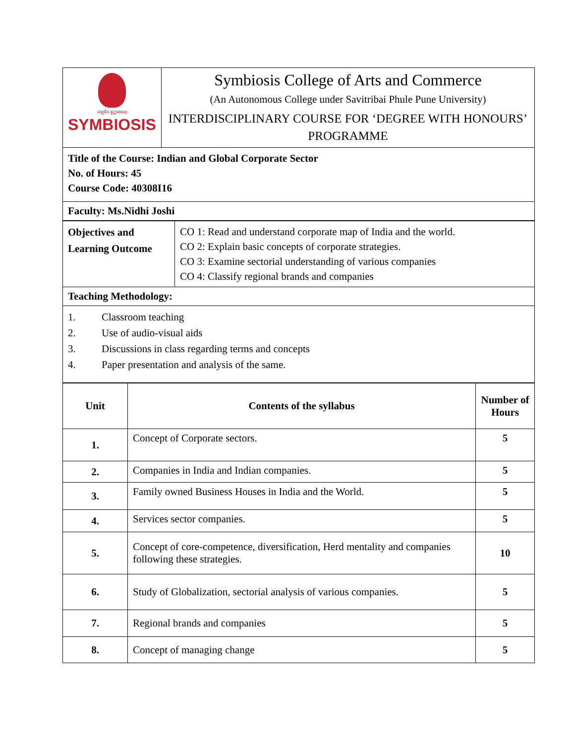| ।वसुधैव कुटुम्बकम्। SYMBIOSIS | Symbiosis College of Arts and Commerce (An Autonomous College under Savitribai Phule Pune University) INTERDISCIPLINARY COURSE FOR ‘DEGREE WITH HONOURS’ PROGRAMME |
| Title of the Course: Indian and Global Corporate Sector No. of Hours: 45 Course Code: 40308I16 | |
| Faculty: Ms.Nidhi Joshi | |
| Objectives and Learning Outcome | CO 1: Read and understand corporate map of India and the world. CO 2: Explain basic concepts of corporate strategies. CO 3: Examine sectorial understanding of various companies CO 4: Classify regional brands and companies |
| Teaching Methodology: | |
| 1. Classroom teaching 2. Use of audio-visual aids 3. Discussions in class regarding terms and concepts 4. Paper presentation and analysis of the same. | |
| Unit | Contents of the syllabus | Number of Hours |
| --- | --- | --- |
| 1. | Concept of Corporate sectors. | 5 |
| 2. | Companies in India and Indian companies. | 5 |
| 3. | Family owned Business Houses in India and the World. | 5 |
| 4. | Services sector companies. | 5 |
| 5. | Concept of core-competence, diversification, Herd mentality and companies following these strategies. | 10 |
| 6. | Study of Globalization, sectorial analysis of various companies. | 5 |
| 7. | Regional brands and companies | 5 |
| 8. | Concept of managing change | 5 |